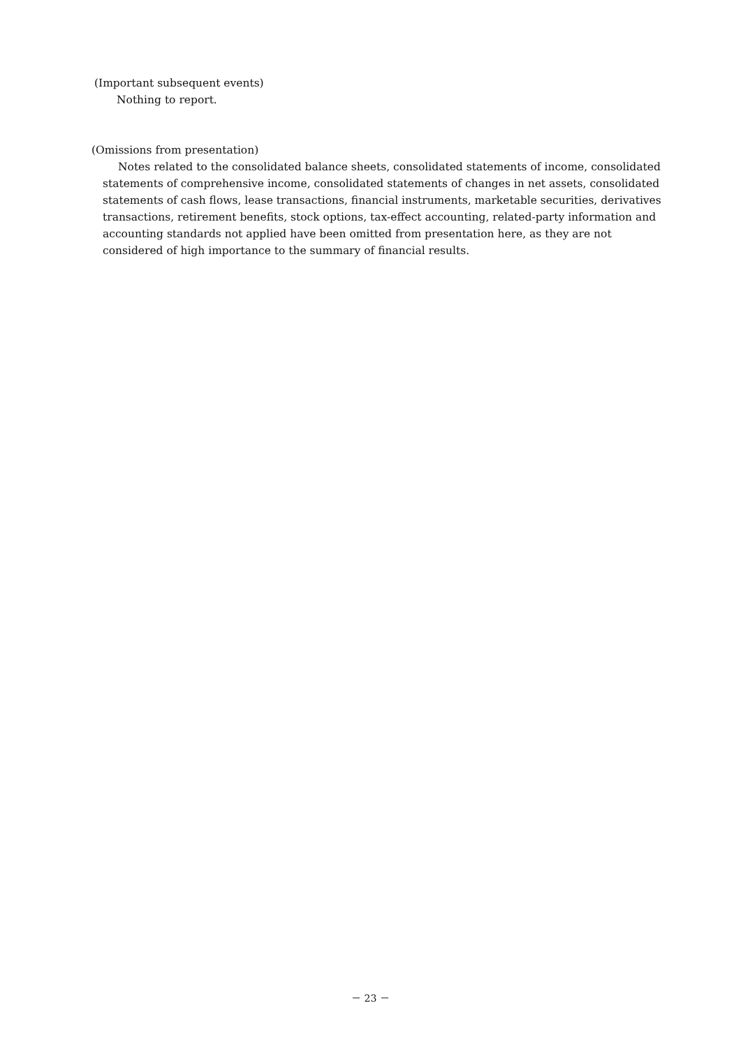(Important subsequent events)
Nothing to report.
(Omissions from presentation)
Notes related to the consolidated balance sheets, consolidated statements of income, consolidated statements of comprehensive income, consolidated statements of changes in net assets, consolidated statements of cash flows, lease transactions, financial instruments, marketable securities, derivatives transactions, retirement benefits, stock options, tax-effect accounting, related-party information and accounting standards not applied have been omitted from presentation here, as they are not considered of high importance to the summary of financial results.
－ 23 －